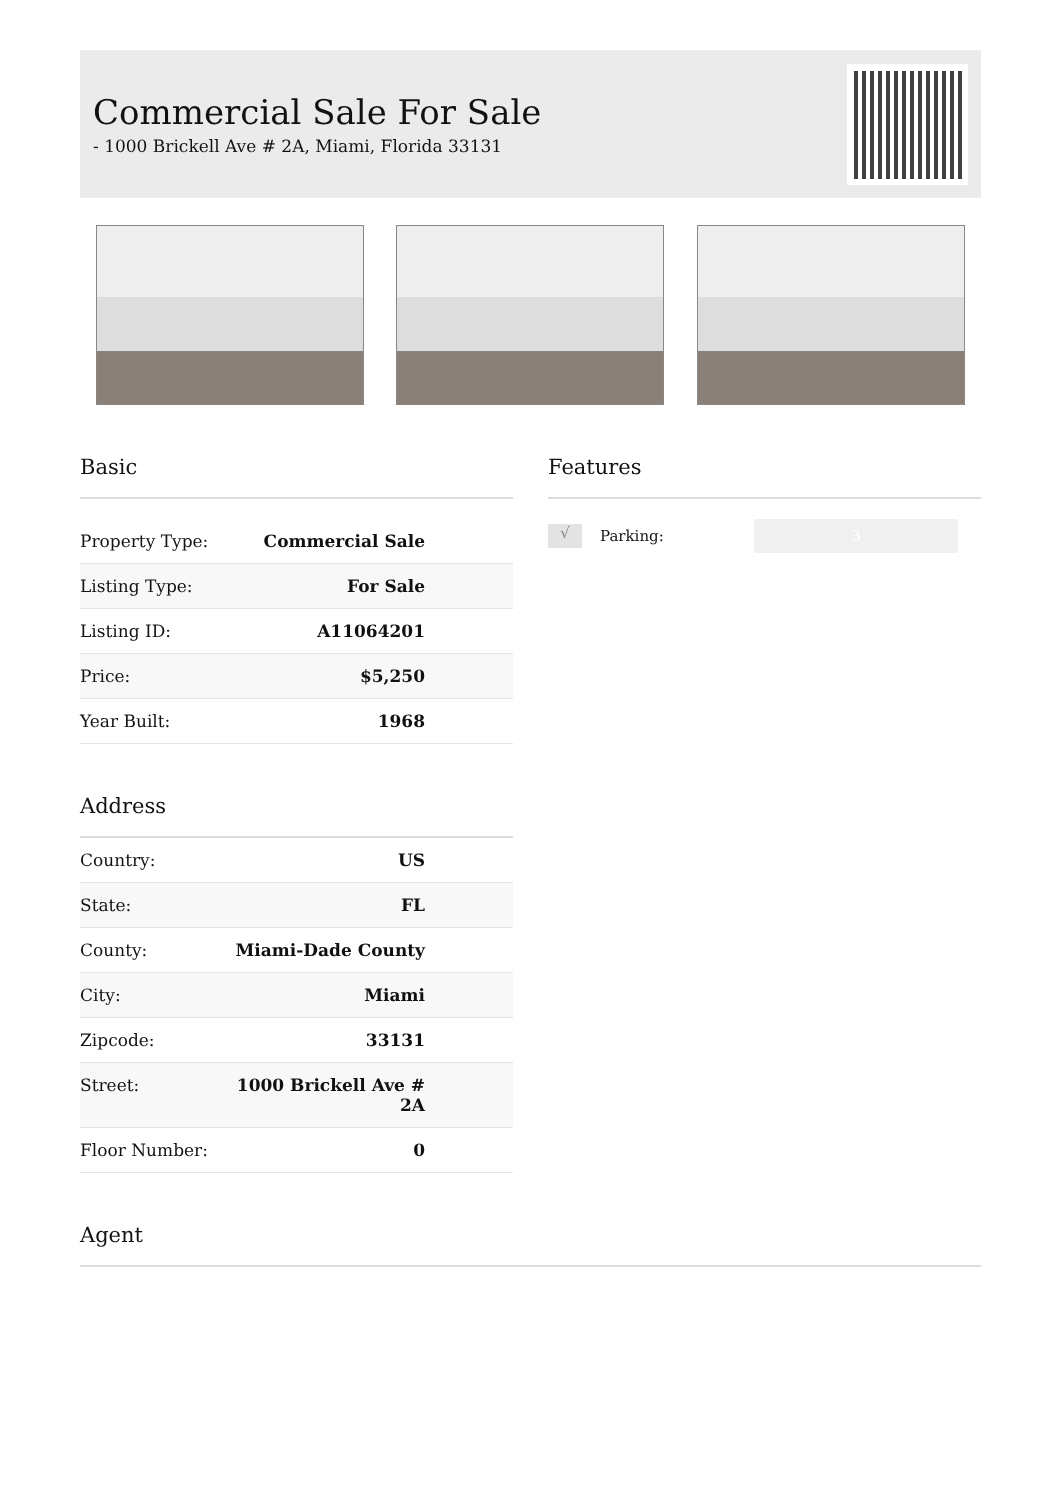Commercial Sale For Sale
- 1000 Brickell Ave # 2A, Miami, Florida 33131
Basic
| Property Type: | Commercial Sale |
| Listing Type: | For Sale |
| Listing ID: | A11064201 |
| Price: | $5,250 |
| Year Built: | 1968 |
Address
| Country: | US |
| State: | FL |
| County: | Miami-Dade County |
| City: | Miami |
| Zipcode: | 33131 |
| Street: | 1000 Brickell Ave # 2A |
| Floor Number: | 0 |
Features
√ Parking: 3
Agent